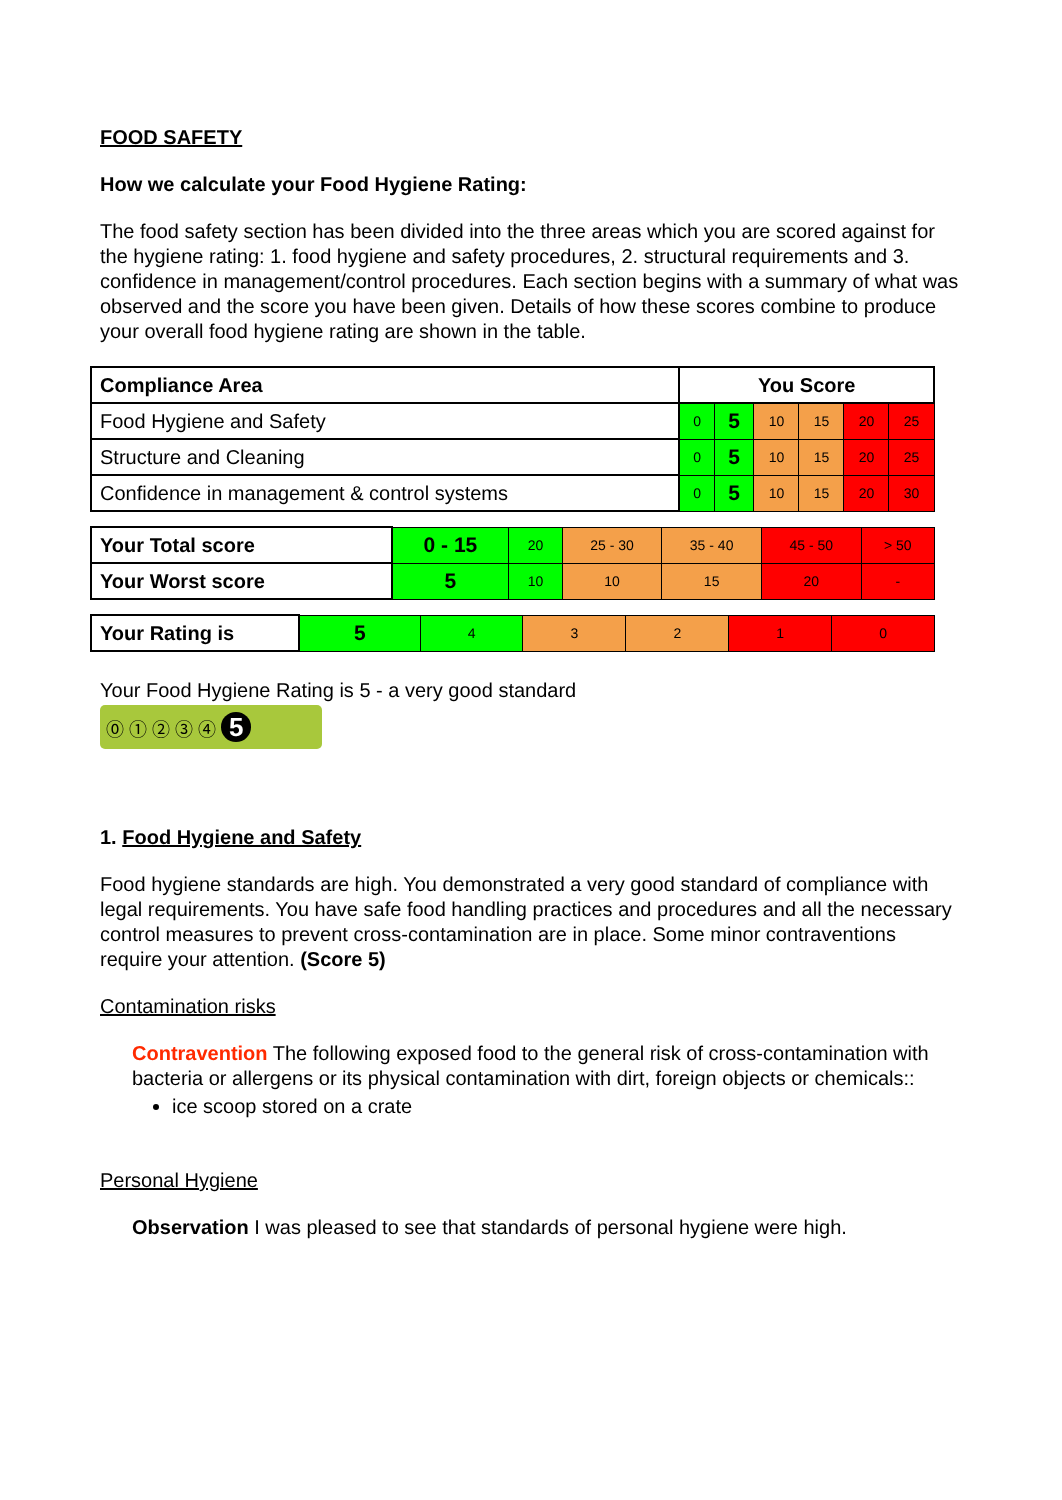FOOD SAFETY
How we calculate your Food Hygiene Rating:
The food safety section has been divided into the three areas which you are scored against for the hygiene rating: 1. food hygiene and safety procedures, 2. structural requirements and 3. confidence in management/control procedures. Each section begins with a summary of what was observed and the score you have been given. Details of how these scores combine to produce your overall food hygiene rating are shown in the table.
| Compliance Area | You Score | | | | | |
| --- | --- | --- | --- | --- | --- | --- |
| Food Hygiene and Safety | 0 | 5 | 10 | 15 | 20 | 25 |
| Structure and Cleaning | 0 | 5 | 10 | 15 | 20 | 25 |
| Confidence in management & control systems | 0 | 5 | 10 | 15 | 20 | 30 |
| Your Total score | 0 - 15 | 20 | 25 - 30 | 35 - 40 | 45 - 50 | > 50 |
| Your Worst score | 5 | 10 | 10 | 15 | 20 | - |
| Your Rating is | 5 | 4 | 3 | 2 | 1 | 0 |
Your Food Hygiene Rating is 5 - a very good standard
⓪ ① ② ③ ④ 5
1. Food Hygiene and Safety
Food hygiene standards are high. You demonstrated a very good standard of compliance with legal requirements. You have safe food handling practices and procedures and all the necessary control measures to prevent cross-contamination are in place. Some minor contraventions require your attention. (Score 5)
Contamination risks
Contravention The following exposed food to the general risk of cross-contamination with bacteria or allergens or its physical contamination with dirt, foreign objects or chemicals::
ice scoop stored on a crate
Personal Hygiene
Observation I was pleased to see that standards of personal hygiene were high.